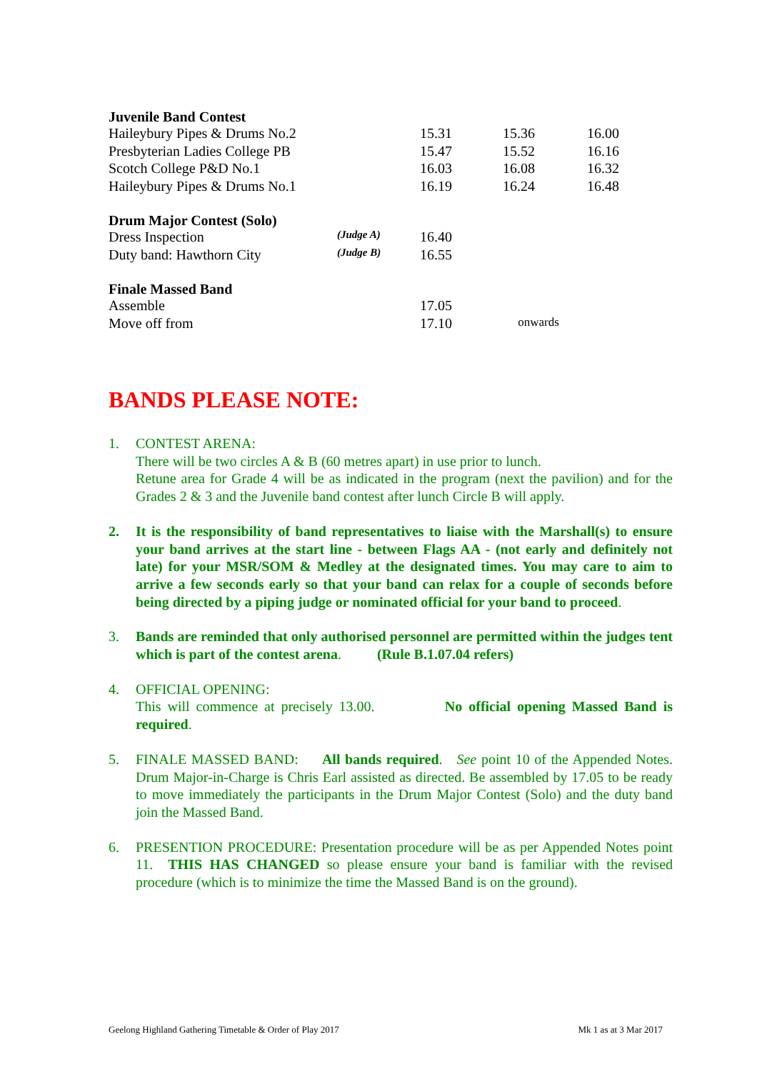Juvenile Band Contest
| Haileybury Pipes & Drums No.2 | | 15.31 | 15.36 | 16.00 |
| Presbyterian Ladies College PB | | 15.47 | 15.52 | 16.16 |
| Scotch College P&D No.1 | | 16.03 | 16.08 | 16.32 |
| Haileybury Pipes & Drums No.1 | | 16.19 | 16.24 | 16.48 |
Drum Major Contest (Solo)
| Dress Inspection | (Judge A) | 16.40 |
| Duty band: Hawthorn City | (Judge B) | 16.55 |
Finale Massed Band
| Assemble | | 17.05 | |
| Move off from | | 17.10 | onwards |
BANDS PLEASE NOTE:
1. CONTEST ARENA:
There will be two circles A & B (60 metres apart) in use prior to lunch.
Retune area for Grade 4 will be as indicated in the program (next the pavilion) and for the Grades 2 & 3 and the Juvenile band contest after lunch Circle B will apply.
2. It is the responsibility of band representatives to liaise with the Marshall(s) to ensure your band arrives at the start line - between Flags AA - (not early and definitely not late) for your MSR/SOM & Medley at the designated times. You may care to aim to arrive a few seconds early so that your band can relax for a couple of seconds before being directed by a piping judge or nominated official for your band to proceed.
3. Bands are reminded that only authorised personnel are permitted within the judges tent which is part of the contest arena. (Rule B.1.07.04 refers)
4. OFFICIAL OPENING:
This will commence at precisely 13.00. No official opening Massed Band is required.
5. FINALE MASSED BAND: All bands required. See point 10 of the Appended Notes. Drum Major-in-Charge is Chris Earl assisted as directed. Be assembled by 17.05 to be ready to move immediately the participants in the Drum Major Contest (Solo) and the duty band join the Massed Band.
6. PRESENTION PROCEDURE: Presentation procedure will be as per Appended Notes point 11. THIS HAS CHANGED so please ensure your band is familiar with the revised procedure (which is to minimize the time the Massed Band is on the ground).
Geelong Highland Gathering Timetable & Order of Play 2017 Mk 1 as at 3 Mar 2017